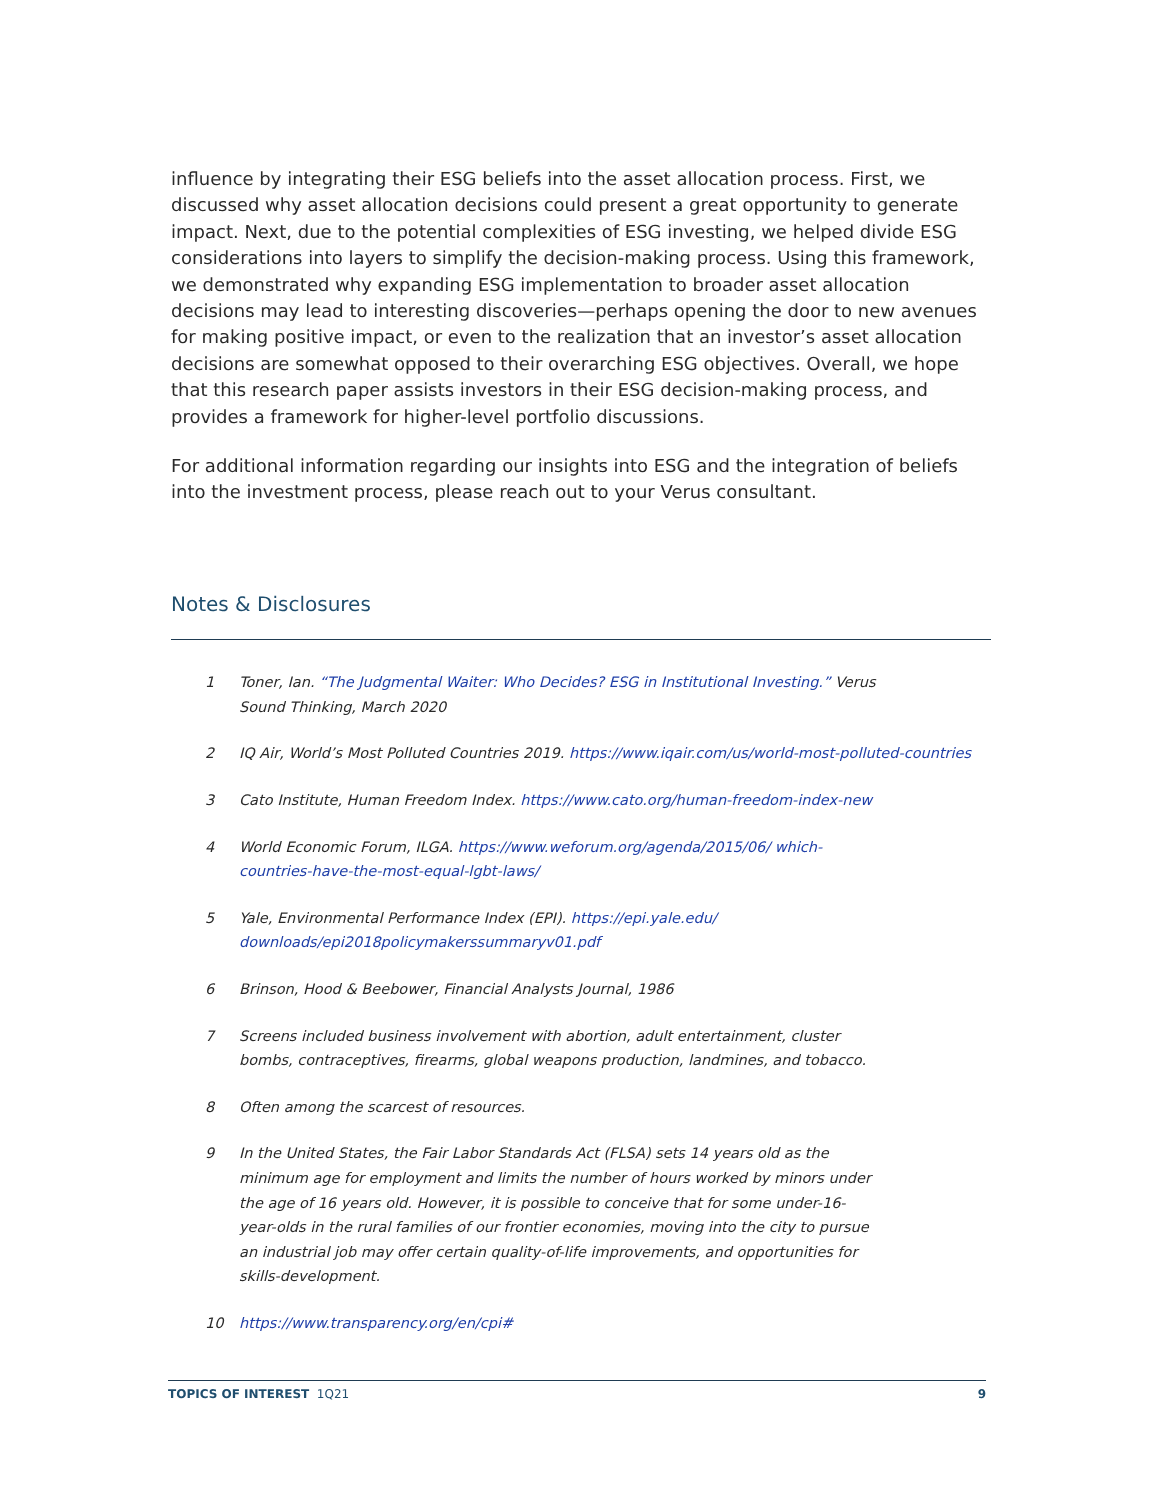influence by integrating their ESG beliefs into the asset allocation process. First, we discussed why asset allocation decisions could present a great opportunity to generate impact. Next, due to the potential complexities of ESG investing, we helped divide ESG considerations into layers to simplify the decision-making process. Using this framework, we demonstrated why expanding ESG implementation to broader asset allocation decisions may lead to interesting discoveries—perhaps opening the door to new avenues for making positive impact, or even to the realization that an investor’s asset allocation decisions are somewhat opposed to their overarching ESG objectives. Overall, we hope that this research paper assists investors in their ESG decision-making process, and provides a framework for higher-level portfolio discussions.
For additional information regarding our insights into ESG and the integration of beliefs into the investment process, please reach out to your Verus consultant.
Notes & Disclosures
1 Toner, Ian. “The Judgmental Waiter: Who Decides? ESG in Institutional Investing.” Verus Sound Thinking, March 2020
2 IQ Air, World’s Most Polluted Countries 2019. https://www.iqair.com/us/world-most-polluted-countries
3 Cato Institute, Human Freedom Index. https://www.cato.org/human-freedom-index-new
4 World Economic Forum, ILGA. https://www.weforum.org/agenda/2015/06/ which-countries-have-the-most-equal-lgbt-laws/
5 Yale, Environmental Performance Index (EPI). https://epi.yale.edu/ downloads/epi2018policymakerssummaryv01.pdf
6 Brinson, Hood & Beebower, Financial Analysts Journal, 1986
7 Screens included business involvement with abortion, adult entertainment, cluster bombs, contraceptives, firearms, global weapons production, landmines, and tobacco.
8 Often among the scarcest of resources.
9 In the United States, the Fair Labor Standards Act (FLSA) sets 14 years old as the minimum age for employment and limits the number of hours worked by minors under the age of 16 years old. However, it is possible to conceive that for some under-16-year-olds in the rural families of our frontier economies, moving into the city to pursue an industrial job may offer certain quality-of-life improvements, and opportunities for skills-development.
10 https://www.transparency.org/en/cpi#
TOPICS OF INTEREST 1Q21 9